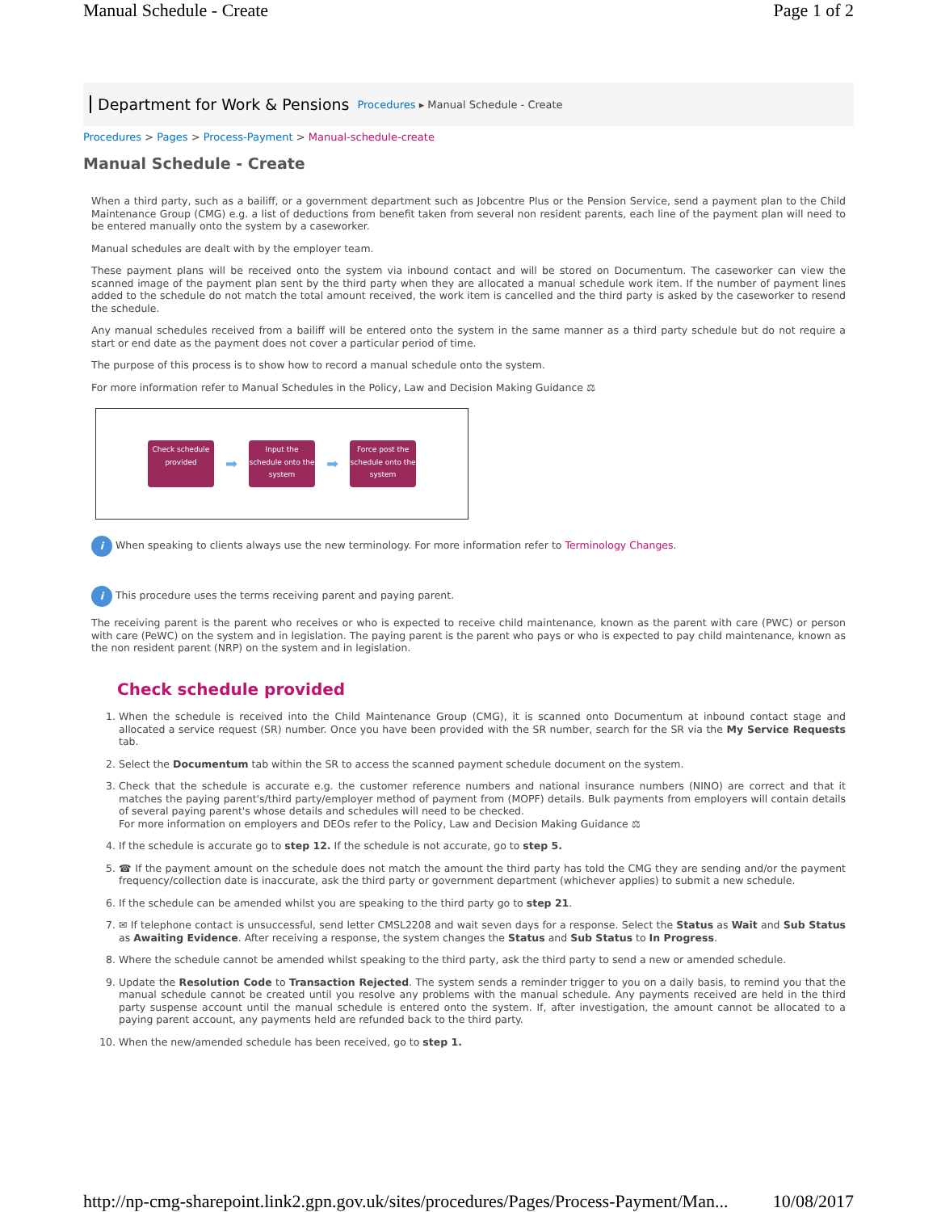Manual Schedule - Create Page 1 of 2
Department for Work & Pensions Procedures ▸ Manual Schedule - Create
Procedures > Pages > Process-Payment > Manual-schedule-create
Manual Schedule - Create
When a third party, such as a bailiff, or a government department such as Jobcentre Plus or the Pension Service, send a payment plan to the Child Maintenance Group (CMG) e.g. a list of deductions from benefit taken from several non resident parents, each line of the payment plan will need to be entered manually onto the system by a caseworker.
Manual schedules are dealt with by the employer team.
These payment plans will be received onto the system via inbound contact and will be stored on Documentum. The caseworker can view the scanned image of the payment plan sent by the third party when they are allocated a manual schedule work item. If the number of payment lines added to the schedule do not match the total amount received, the work item is cancelled and the third party is asked by the caseworker to resend the schedule.
Any manual schedules received from a bailiff will be entered onto the system in the same manner as a third party schedule but do not require a start or end date as the payment does not cover a particular period of time.
The purpose of this process is to show how to record a manual schedule onto the system.
For more information refer to Manual Schedules in the Policy, Law and Decision Making Guidance ⚖
Check schedule provided
➡
Input the schedule onto the system
➡
Force post the schedule onto the system
i When speaking to clients always use the new terminology. For more information refer to Terminology Changes.
i This procedure uses the terms receiving parent and paying parent.
The receiving parent is the parent who receives or who is expected to receive child maintenance, known as the parent with care (PWC) or person with care (PeWC) on the system and in legislation. The paying parent is the parent who pays or who is expected to pay child maintenance, known as the non resident parent (NRP) on the system and in legislation.
Check schedule provided
1. When the schedule is received into the Child Maintenance Group (CMG), it is scanned onto Documentum at inbound contact stage and allocated a service request (SR) number. Once you have been provided with the SR number, search for the SR via the My Service Requests tab.
2. Select the Documentum tab within the SR to access the scanned payment schedule document on the system.
3. Check that the schedule is accurate e.g. the customer reference numbers and national insurance numbers (NINO) are correct and that it matches the paying parent's/third party/employer method of payment from (MOPF) details. Bulk payments from employers will contain details of several paying parent's whose details and schedules will need to be checked.
For more information on employers and DEOs refer to the Policy, Law and Decision Making Guidance ⚖
4. If the schedule is accurate go to step 12. If the schedule is not accurate, go to step 5.
5. ☎ If the payment amount on the schedule does not match the amount the third party has told the CMG they are sending and/or the payment frequency/collection date is inaccurate, ask the third party or government department (whichever applies) to submit a new schedule.
6. If the schedule can be amended whilst you are speaking to the third party go to step 21.
7. ✉ If telephone contact is unsuccessful, send letter CMSL2208 and wait seven days for a response. Select the Status as Wait and Sub Status as Awaiting Evidence. After receiving a response, the system changes the Status and Sub Status to In Progress.
8. Where the schedule cannot be amended whilst speaking to the third party, ask the third party to send a new or amended schedule.
9. Update the Resolution Code to Transaction Rejected. The system sends a reminder trigger to you on a daily basis, to remind you that the manual schedule cannot be created until you resolve any problems with the manual schedule. Any payments received are held in the third party suspense account until the manual schedule is entered onto the system. If, after investigation, the amount cannot be allocated to a paying parent account, any payments held are refunded back to the third party.
10. When the new/amended schedule has been received, go to step 1.
http://np-cmg-sharepoint.link2.gpn.gov.uk/sites/procedures/Pages/Process-Payment/Man... 10/08/2017